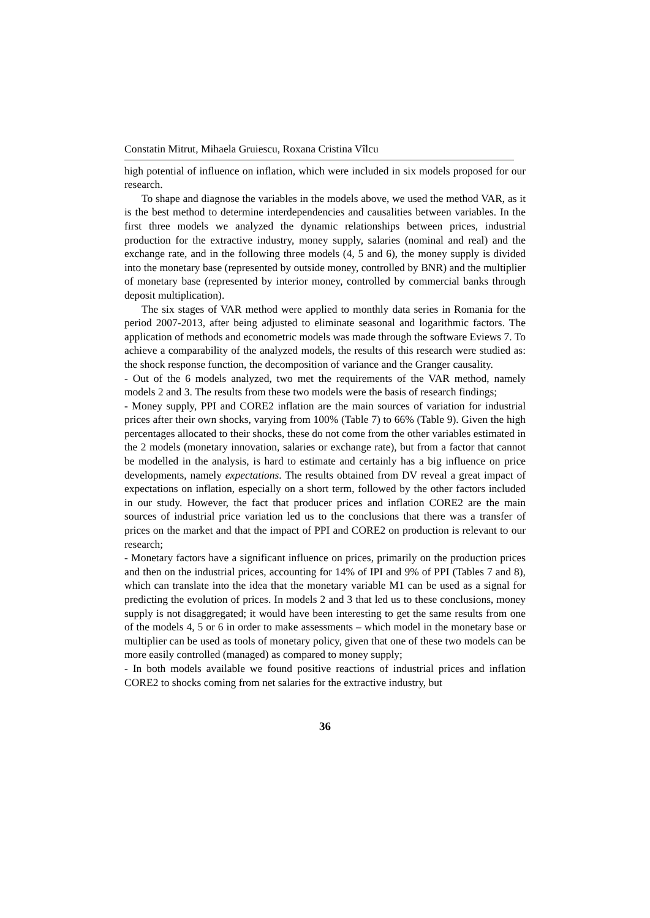Constatin Mitrut, Mihaela Gruiescu, Roxana Cristina Vîlcu
high potential of influence on inflation, which were included in six models proposed for our research.
To shape and diagnose the variables in the models above, we used the method VAR, as it is the best method to determine interdependencies and causalities between variables. In the first three models we analyzed the dynamic relationships between prices, industrial production for the extractive industry, money supply, salaries (nominal and real) and the exchange rate, and in the following three models (4, 5 and 6), the money supply is divided into the monetary base (represented by outside money, controlled by BNR) and the multiplier of monetary base (represented by interior money, controlled by commercial banks through deposit multiplication).
The six stages of VAR method were applied to monthly data series in Romania for the period 2007-2013, after being adjusted to eliminate seasonal and logarithmic factors. The application of methods and econometric models was made through the software Eviews 7. To achieve a comparability of the analyzed models, the results of this research were studied as: the shock response function, the decomposition of variance and the Granger causality.
- Out of the 6 models analyzed, two met the requirements of the VAR method, namely models 2 and 3. The results from these two models were the basis of research findings;
- Money supply, PPI and CORE2 inflation are the main sources of variation for industrial prices after their own shocks, varying from 100% (Table 7) to 66% (Table 9). Given the high percentages allocated to their shocks, these do not come from the other variables estimated in the 2 models (monetary innovation, salaries or exchange rate), but from a factor that cannot be modelled in the analysis, is hard to estimate and certainly has a big influence on price developments, namely expectations. The results obtained from DV reveal a great impact of expectations on inflation, especially on a short term, followed by the other factors included in our study. However, the fact that producer prices and inflation CORE2 are the main sources of industrial price variation led us to the conclusions that there was a transfer of prices on the market and that the impact of PPI and CORE2 on production is relevant to our research;
- Monetary factors have a significant influence on prices, primarily on the production prices and then on the industrial prices, accounting for 14% of IPI and 9% of PPI (Tables 7 and 8), which can translate into the idea that the monetary variable M1 can be used as a signal for predicting the evolution of prices. In models 2 and 3 that led us to these conclusions, money supply is not disaggregated; it would have been interesting to get the same results from one of the models 4, 5 or 6 in order to make assessments – which model in the monetary base or multiplier can be used as tools of monetary policy, given that one of these two models can be more easily controlled (managed) as compared to money supply;
- In both models available we found positive reactions of industrial prices and inflation CORE2 to shocks coming from net salaries for the extractive industry, but
36